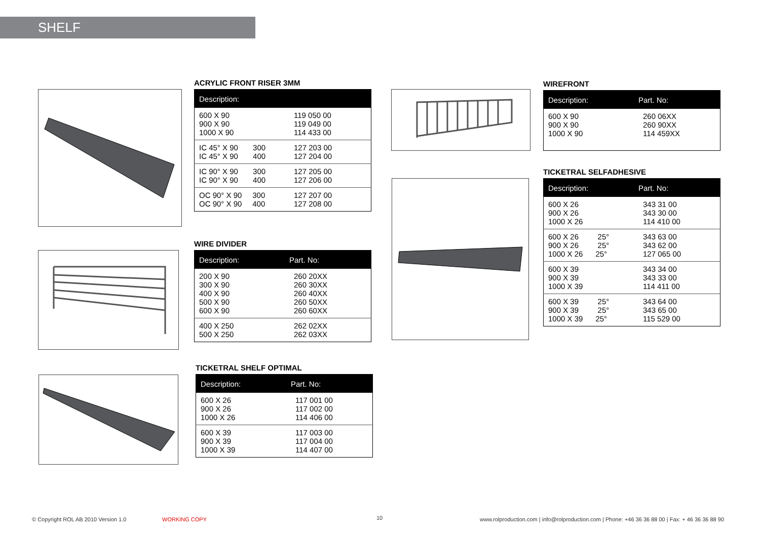SHELF
ACRYLIC FRONT RISER 3MM
| Description: | |
| --- | --- |
| 600 X 90 900 X 90 1000 X 90 | 119 050 00 119 049 00 114 433 00 |
| IC 45° X 90 300 IC 45° X 90 400 | 127 203 00 127 204 00 |
| IC 90° X 90 300 IC 90° X 90 400 | 127 205 00 127 206 00 |
| OC 90° X 90 300 OC 90° X 90 400 | 127 207 00 127 208 00 |
WIRE DIVIDER
| Description: | Part. No: |
| --- | --- |
| 200 X 90 300 X 90 400 X 90 500 X 90 600 X 90 | 260 20XX 260 30XX 260 40XX 260 50XX 260 60XX |
| 400 X 250 500 X 250 | 262 02XX 262 03XX |
TICKETRAL SHELF OPTIMAL
| Description: | Part. No: |
| --- | --- |
| 600 X 26 900 X 26 1000 X 26 | 117 001 00 117 002 00 114 406 00 |
| 600 X 39 900 X 39 1000 X 39 | 117 003 00 117 004 00 114 407 00 |
WIREFRONT
| Description: | Part. No: |
| --- | --- |
| 600 X 90 900 X 90 1000 X 90 | 260 06XX 260 90XX 114 459XX |
TICKETRAL SELFADHESIVE
| Description: | Part. No: |
| --- | --- |
| 600 X 26 900 X 26 1000 X 26 | 343 31 00 343 30 00 114 410 00 |
| 600 X 26 25° 900 X 26 25° 1000 X 26 25° | 343 63 00 343 62 00 127 065 00 |
| 600 X 39 900 X 39 1000 X 39 | 343 34 00 343 33 00 114 411 00 |
| 600 X 39 25° 900 X 39 25° 1000 X 39 25° | 343 64 00 343 65 00 115 529 00 |
© Copyright ROL AB 2010 Version 1.0
WORKING COPY 10
www.rolproduction.com | info@rolproduction.com | Phone: +46 36 36 88 00 | Fax: + 46 36 36 88 90